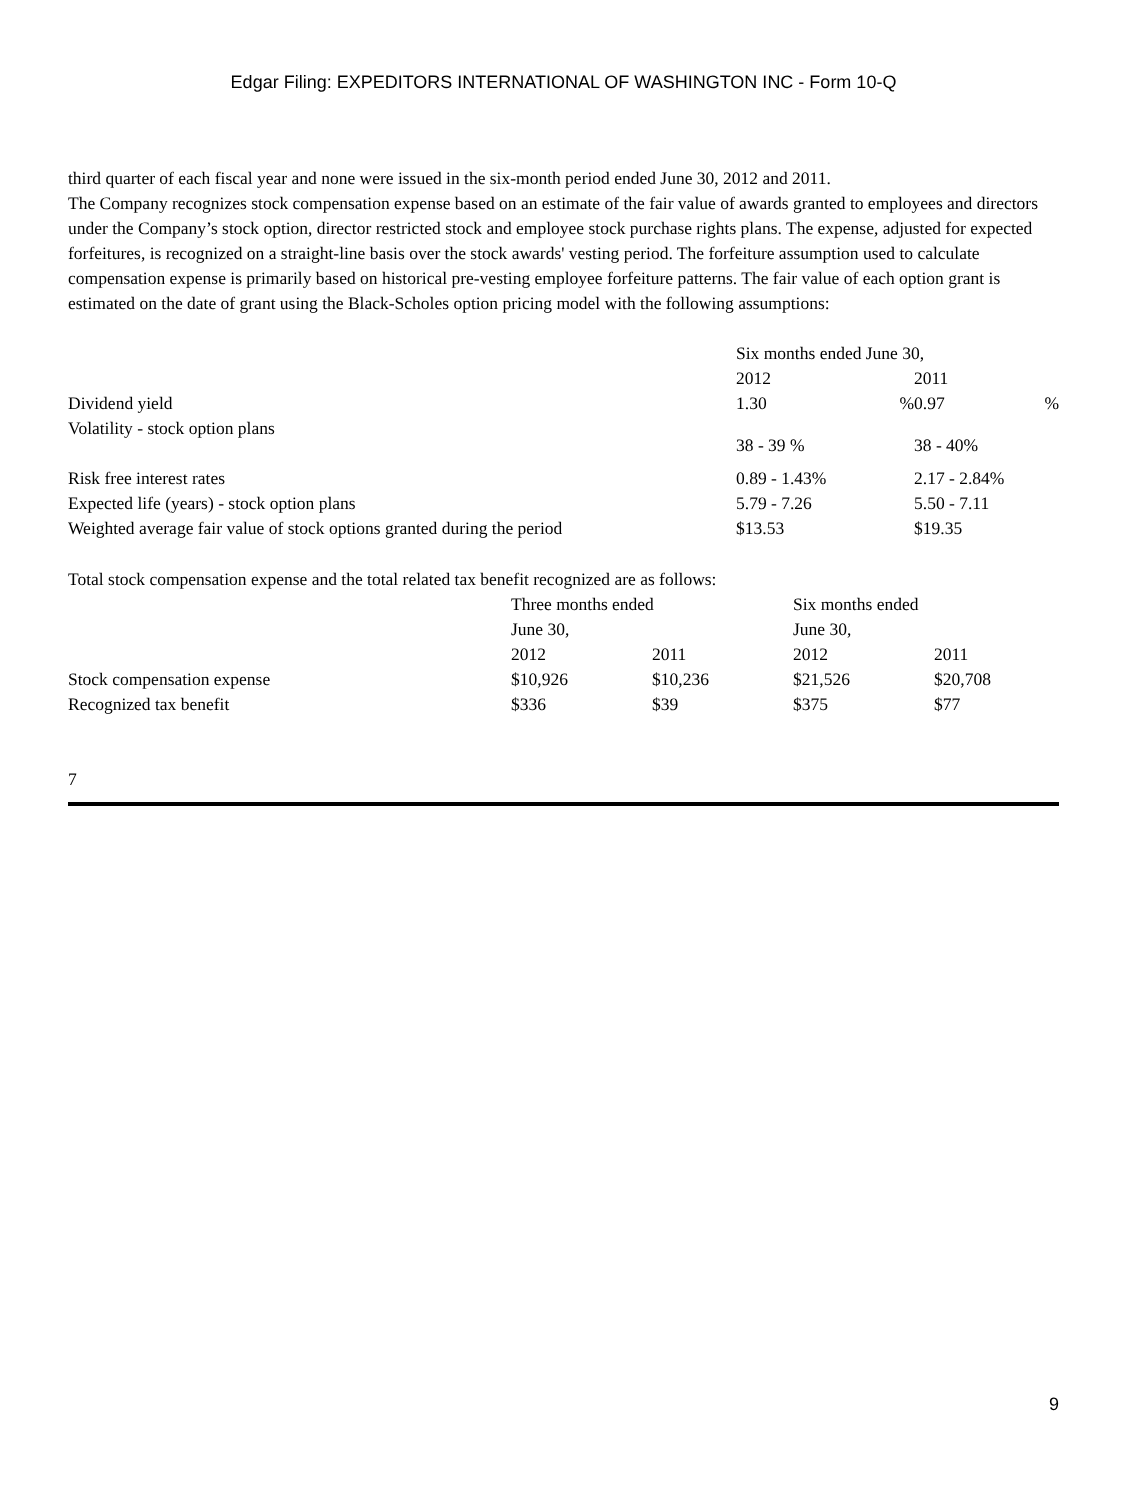Edgar Filing: EXPEDITORS INTERNATIONAL OF WASHINGTON INC - Form 10-Q
third quarter of each fiscal year and none were issued in the six-month period ended June 30, 2012 and 2011.
The Company recognizes stock compensation expense based on an estimate of the fair value of awards granted to employees and directors under the Company’s stock option, director restricted stock and employee stock purchase rights plans. The expense, adjusted for expected forfeitures, is recognized on a straight-line basis over the stock awards' vesting period. The forfeiture assumption used to calculate compensation expense is primarily based on historical pre-vesting employee forfeiture patterns. The fair value of each option grant is estimated on the date of grant using the Black-Scholes option pricing model with the following assumptions:
| | Six months ended June 30, | | | |
| | 2012 | | 2011 | |
| Dividend yield | 1.30 | % | 0.97 | % |
| Volatility - stock option plans | 38 - 39 % | | 38 - 40% | |
| Risk free interest rates | 0.89 - 1.43% | | 2.17 - 2.84% | |
| Expected life (years) - stock option plans | 5.79 - 7.26 | | 5.50 - 7.11 | |
| Weighted average fair value of stock options granted during the period | $13.53 | | $19.35 | |
Total stock compensation expense and the total related tax benefit recognized are as follows:
| | Three months ended | | Six months ended | |
| | June 30, | | June 30, | |
| | 2012 | 2011 | 2012 | 2011 |
| Stock compensation expense | $10,926 | $10,236 | $21,526 | $20,708 |
| Recognized tax benefit | $336 | $39 | $375 | $77 |
7
9